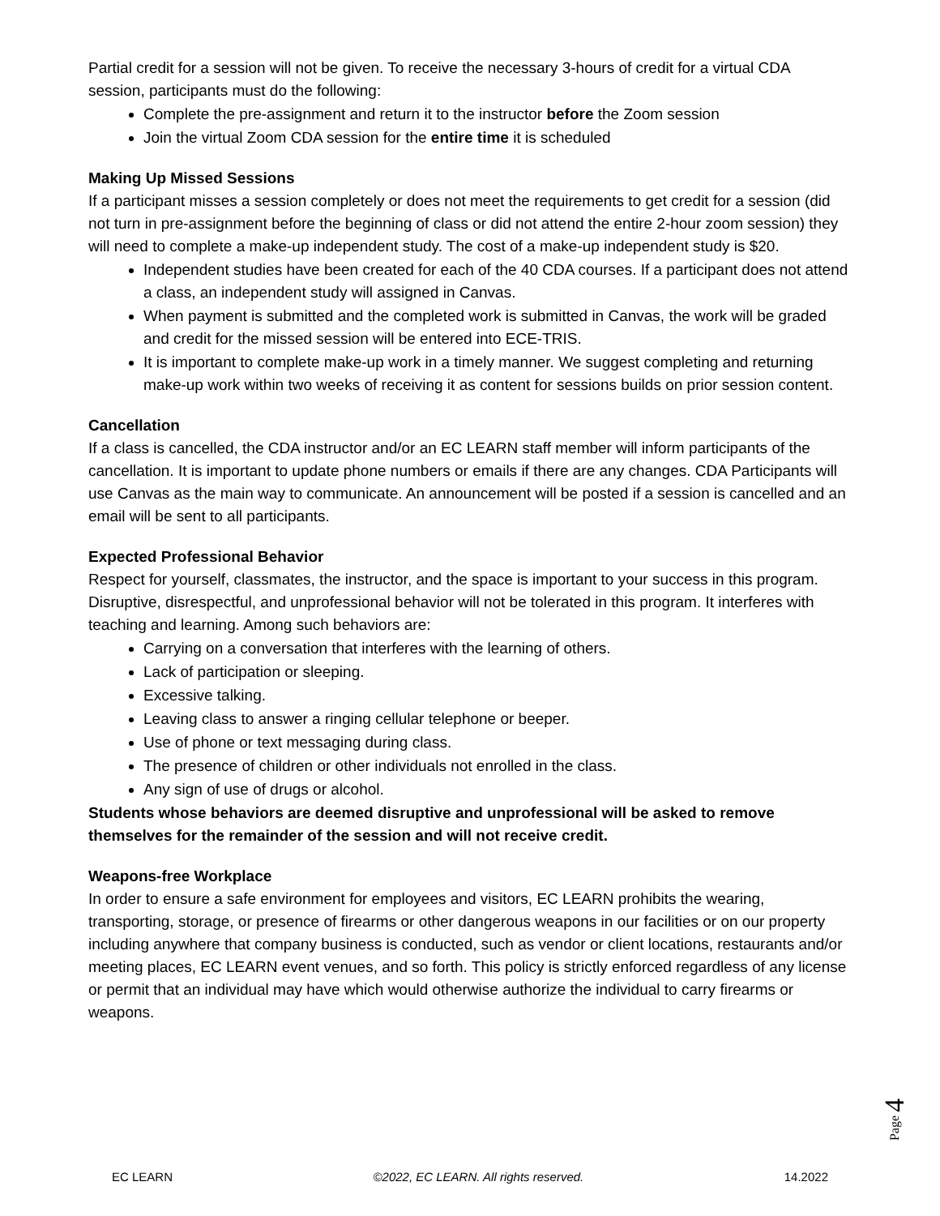Partial credit for a session will not be given. To receive the necessary 3-hours of credit for a virtual CDA session, participants must do the following:
Complete the pre-assignment and return it to the instructor before the Zoom session
Join the virtual Zoom CDA session for the entire time it is scheduled
Making Up Missed Sessions
If a participant misses a session completely or does not meet the requirements to get credit for a session (did not turn in pre-assignment before the beginning of class or did not attend the entire 2-hour zoom session) they will need to complete a make-up independent study. The cost of a make-up independent study is $20.
Independent studies have been created for each of the 40 CDA courses. If a participant does not attend a class, an independent study will assigned in Canvas.
When payment is submitted and the completed work is submitted in Canvas, the work will be graded and credit for the missed session will be entered into ECE-TRIS.
It is important to complete make-up work in a timely manner. We suggest completing and returning make-up work within two weeks of receiving it as content for sessions builds on prior session content.
Cancellation
If a class is cancelled, the CDA instructor and/or an EC LEARN staff member will inform participants of the cancellation. It is important to update phone numbers or emails if there are any changes. CDA Participants will use Canvas as the main way to communicate. An announcement will be posted if a session is cancelled and an email will be sent to all participants.
Expected Professional Behavior
Respect for yourself, classmates, the instructor, and the space is important to your success in this program. Disruptive, disrespectful, and unprofessional behavior will not be tolerated in this program. It interferes with teaching and learning. Among such behaviors are:
Carrying on a conversation that interferes with the learning of others.
Lack of participation or sleeping.
Excessive talking.
Leaving class to answer a ringing cellular telephone or beeper.
Use of phone or text messaging during class.
The presence of children or other individuals not enrolled in the class.
Any sign of use of drugs or alcohol.
Students whose behaviors are deemed disruptive and unprofessional will be asked to remove themselves for the remainder of the session and will not receive credit.
Weapons-free Workplace
In order to ensure a safe environment for employees and visitors, EC LEARN prohibits the wearing, transporting, storage, or presence of firearms or other dangerous weapons in our facilities or on our property including anywhere that company business is conducted, such as vendor or client locations, restaurants and/or meeting places, EC LEARN event venues, and so forth. This policy is strictly enforced regardless of any license or permit that an individual may have which would otherwise authorize the individual to carry firearms or weapons.
Page 4
EC LEARN ©2022, EC LEARN. All rights reserved. 14.2022